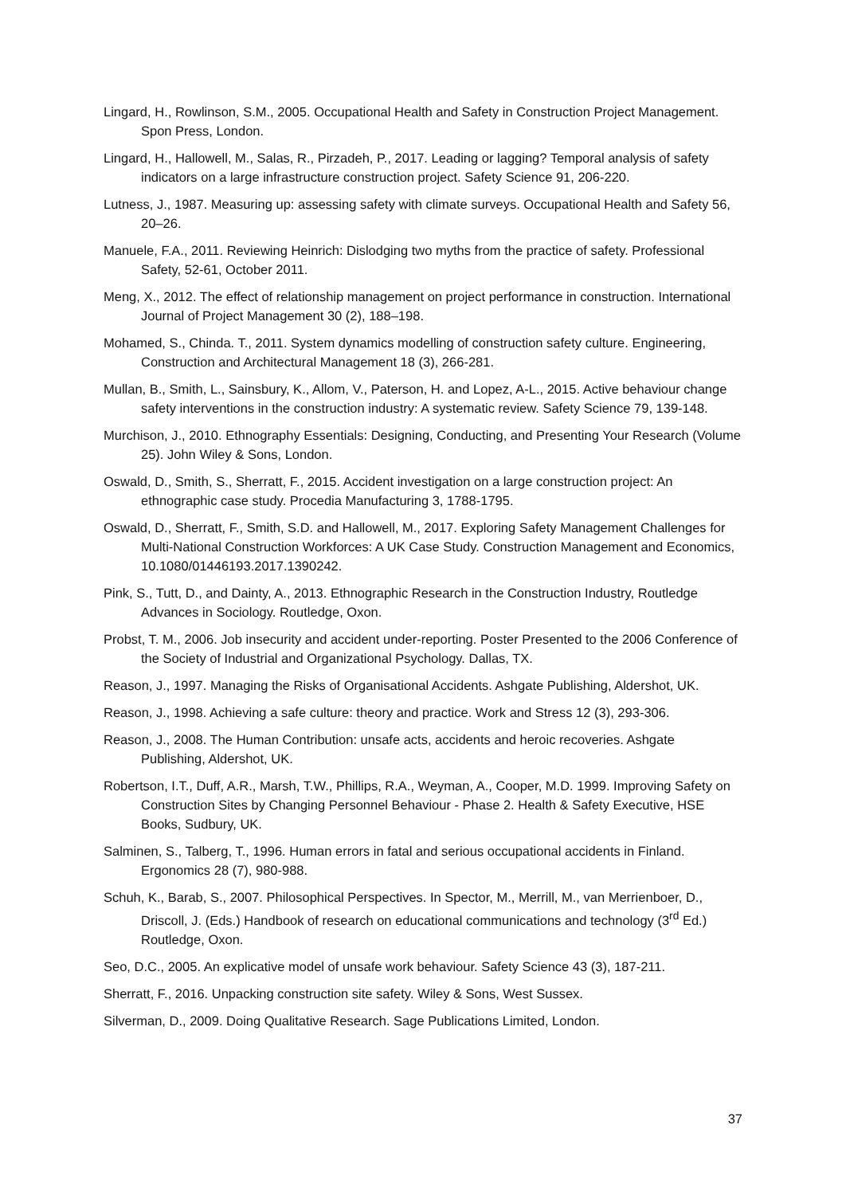Lingard, H., Rowlinson, S.M., 2005. Occupational Health and Safety in Construction Project Management. Spon Press, London.
Lingard, H., Hallowell, M., Salas, R., Pirzadeh, P., 2017. Leading or lagging? Temporal analysis of safety indicators on a large infrastructure construction project. Safety Science 91, 206-220.
Lutness, J., 1987. Measuring up: assessing safety with climate surveys. Occupational Health and Safety 56, 20–26.
Manuele, F.A., 2011. Reviewing Heinrich: Dislodging two myths from the practice of safety. Professional Safety, 52-61, October 2011.
Meng, X., 2012. The effect of relationship management on project performance in construction. International Journal of Project Management 30 (2), 188–198.
Mohamed, S., Chinda. T., 2011. System dynamics modelling of construction safety culture. Engineering, Construction and Architectural Management 18 (3), 266-281.
Mullan, B., Smith, L., Sainsbury, K., Allom, V., Paterson, H. and Lopez, A-L., 2015. Active behaviour change safety interventions in the construction industry: A systematic review. Safety Science 79, 139-148.
Murchison, J., 2010. Ethnography Essentials: Designing, Conducting, and Presenting Your Research (Volume 25). John Wiley & Sons, London.
Oswald, D., Smith, S., Sherratt, F., 2015. Accident investigation on a large construction project: An ethnographic case study. Procedia Manufacturing 3, 1788-1795.
Oswald, D., Sherratt, F., Smith, S.D. and Hallowell, M., 2017. Exploring Safety Management Challenges for Multi-National Construction Workforces: A UK Case Study. Construction Management and Economics, 10.1080/01446193.2017.1390242.
Pink, S., Tutt, D., and Dainty, A., 2013. Ethnographic Research in the Construction Industry, Routledge Advances in Sociology. Routledge, Oxon.
Probst, T. M., 2006. Job insecurity and accident under-reporting. Poster Presented to the 2006 Conference of the Society of Industrial and Organizational Psychology. Dallas, TX.
Reason, J., 1997. Managing the Risks of Organisational Accidents. Ashgate Publishing, Aldershot, UK.
Reason, J., 1998. Achieving a safe culture: theory and practice. Work and Stress 12 (3), 293-306.
Reason, J., 2008. The Human Contribution: unsafe acts, accidents and heroic recoveries. Ashgate Publishing, Aldershot, UK.
Robertson, I.T., Duff, A.R., Marsh, T.W., Phillips, R.A., Weyman, A., Cooper, M.D. 1999. Improving Safety on Construction Sites by Changing Personnel Behaviour - Phase 2. Health & Safety Executive, HSE Books, Sudbury, UK.
Salminen, S., Talberg, T., 1996. Human errors in fatal and serious occupational accidents in Finland. Ergonomics 28 (7), 980-988.
Schuh, K., Barab, S., 2007. Philosophical Perspectives. In Spector, M., Merrill, M., van Merrienboer, D., Driscoll, J. (Eds.) Handbook of research on educational communications and technology (3<sup>rd</sup> Ed.) Routledge, Oxon.
Seo, D.C., 2005. An explicative model of unsafe work behaviour. Safety Science 43 (3), 187-211.
Sherratt, F., 2016. Unpacking construction site safety. Wiley & Sons, West Sussex.
Silverman, D., 2009. Doing Qualitative Research. Sage Publications Limited, London.
37